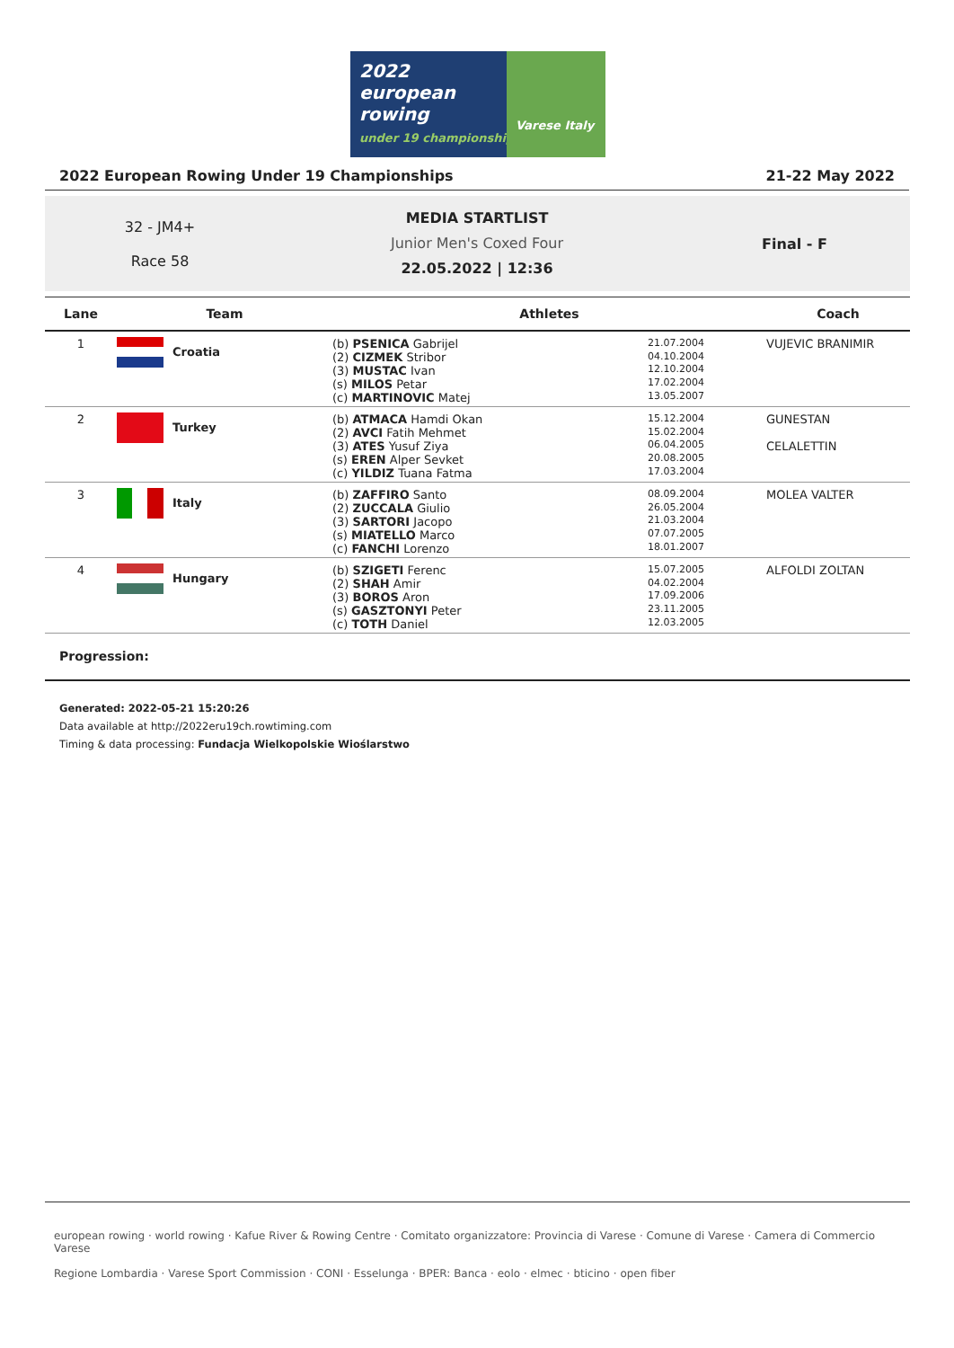2022
european
rowing
under 19 championships
Varese Italy
2022 European Rowing Under 19 Championships 21-22 May 2022
32 - JM4+
Race 58
MEDIA STARTLIST
Junior Men's Coxed Four
22.05.2022 | 12:36
Final - F
| Lane | Team | Athletes | | Coach |
| --- | --- | --- | --- | --- |
| 1 | Croatia | (b) PSENICA Gabrijel (2) CIZMEK Stribor (3) MUSTAC Ivan (s) MILOS Petar (c) MARTINOVIC Matej | 21.07.2004 04.10.2004 12.10.2004 17.02.2004 13.05.2007 | VUJEVIC BRANIMIR |
| 2 | Turkey | (b) ATMACA Hamdi Okan (2) AVCI Fatih Mehmet (3) ATES Yusuf Ziya (s) EREN Alper Sevket (c) YILDIZ Tuana Fatma | 15.12.2004 15.02.2004 06.04.2005 20.08.2005 17.03.2004 | GUNESTAN CELALETTIN |
| 3 | Italy | (b) ZAFFIRO Santo (2) ZUCCALA Giulio (3) SARTORI Jacopo (s) MIATELLO Marco (c) FANCHI Lorenzo | 08.09.2004 26.05.2004 21.03.2004 07.07.2005 18.01.2007 | MOLEA VALTER |
| 4 | Hungary | (b) SZIGETI Ferenc (2) SHAH Amir (3) BOROS Aron (s) GASZTONYI Peter (c) TOTH Daniel | 15.07.2005 04.02.2004 17.09.2006 23.11.2005 12.03.2005 | ALFOLDI ZOLTAN |
Progression:
Generated: 2022-05-21 15:20:26
Data available at http://2022eru19ch.rowtiming.com
Timing & data processing: Fundacja Wielkopolskie Wioślarstwo
european rowing · world rowing · Kafue River & Rowing Centre · Comitato organizzatore: Provincia di Varese · Comune di Varese · Camera di Commercio Varese
Regione Lombardia · Varese Sport Commission · CONI · Esselunga · BPER: Banca · eolo · elmec · bticino · open fiber